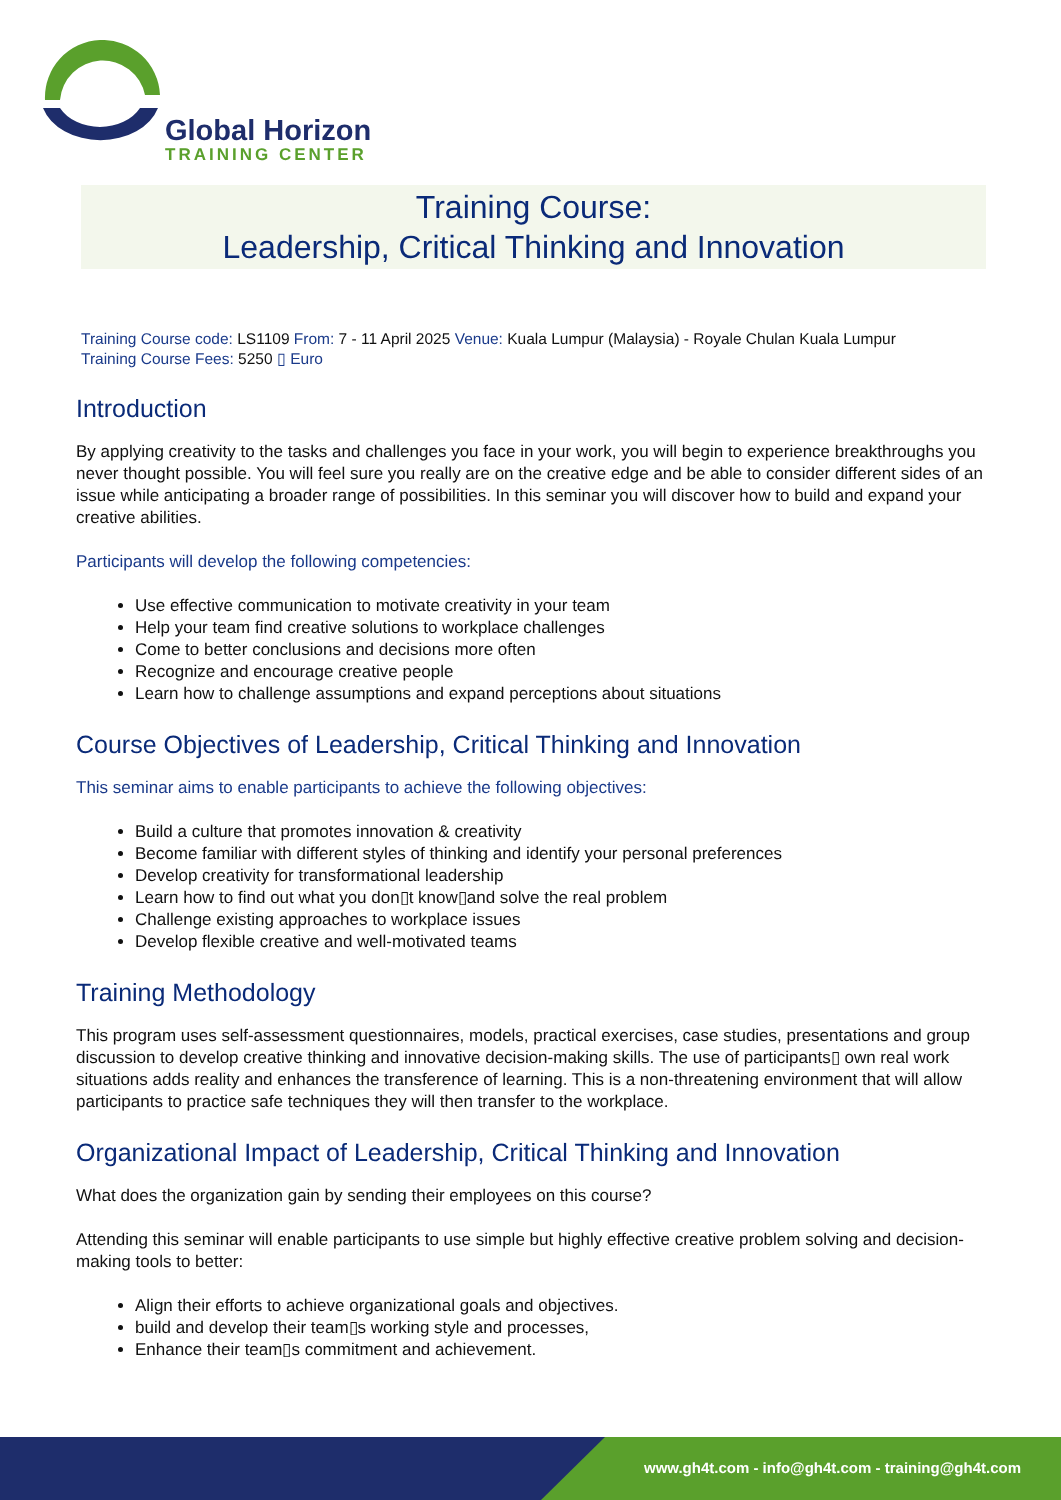Global Horizon
TRAINING CENTER
Training Course:
Leadership, Critical Thinking and Innovation
Training Course code: LS1109 From: 7 - 11 April 2025 Venue: Kuala Lumpur (Malaysia) - Royale Chulan Kuala Lumpur
Training Course Fees: 5250 ▯ Euro
Introduction
By applying creativity to the tasks and challenges you face in your work, you will begin to experience breakthroughs you never thought possible. You will feel sure you really are on the creative edge and be able to consider different sides of an issue while anticipating a broader range of possibilities. In this seminar you will discover how to build and expand your creative abilities.
Participants will develop the following competencies:
Use effective communication to motivate creativity in your team
Help your team find creative solutions to workplace challenges
Come to better conclusions and decisions more often
Recognize and encourage creative people
Learn how to challenge assumptions and expand perceptions about situations
Course Objectives of Leadership, Critical Thinking and Innovation
This seminar aims to enable participants to achieve the following objectives:
Build a culture that promotes innovation & creativity
Become familiar with different styles of thinking and identify your personal preferences
Develop creativity for transformational leadership
Learn how to find out what you don▯t know▯and solve the real problem
Challenge existing approaches to workplace issues
Develop flexible creative and well-motivated teams
Training Methodology
This program uses self-assessment questionnaires, models, practical exercises, case studies, presentations and group discussion to develop creative thinking and innovative decision-making skills. The use of participants▯ own real work situations adds reality and enhances the transference of learning. This is a non-threatening environment that will allow participants to practice safe techniques they will then transfer to the workplace.
Organizational Impact of Leadership, Critical Thinking and Innovation
What does the organization gain by sending their employees on this course?
Attending this seminar will enable participants to use simple but highly effective creative problem solving and decision-making tools to better:
Align their efforts to achieve organizational goals and objectives.
build and develop their team▯s working style and processes,
Enhance their team▯s commitment and achievement.
www.gh4t.com - info@gh4t.com - training@gh4t.com